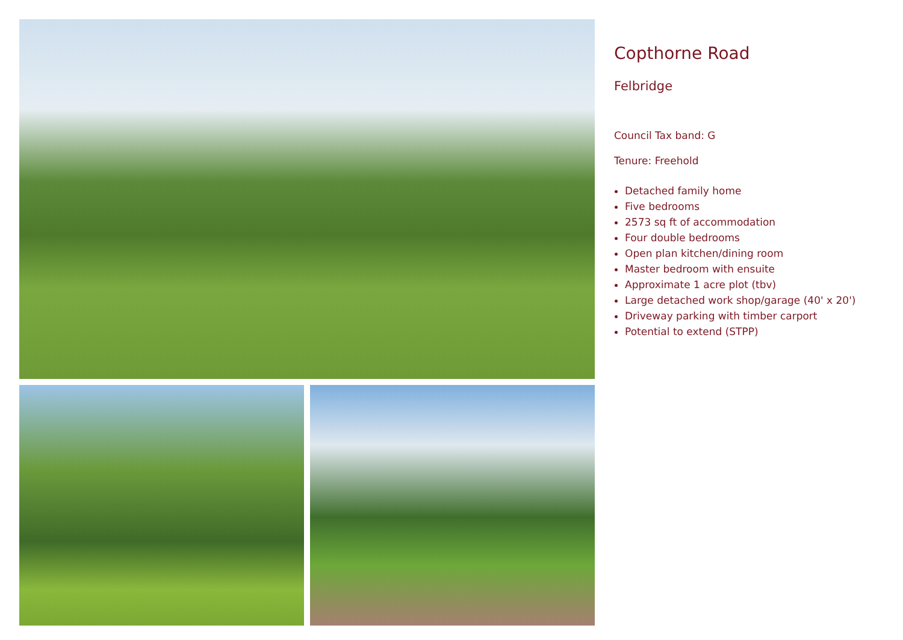Copthorne Road
Felbridge
Council Tax band: G
Tenure: Freehold
Detached family home
Five bedrooms
2573 sq ft of accommodation
Four double bedrooms
Open plan kitchen/dining room
Master bedroom with ensuite
Approximate 1 acre plot (tbv)
Large detached work shop/garage (40' x 20')
Driveway parking with timber carport
Potential to extend (STPP)